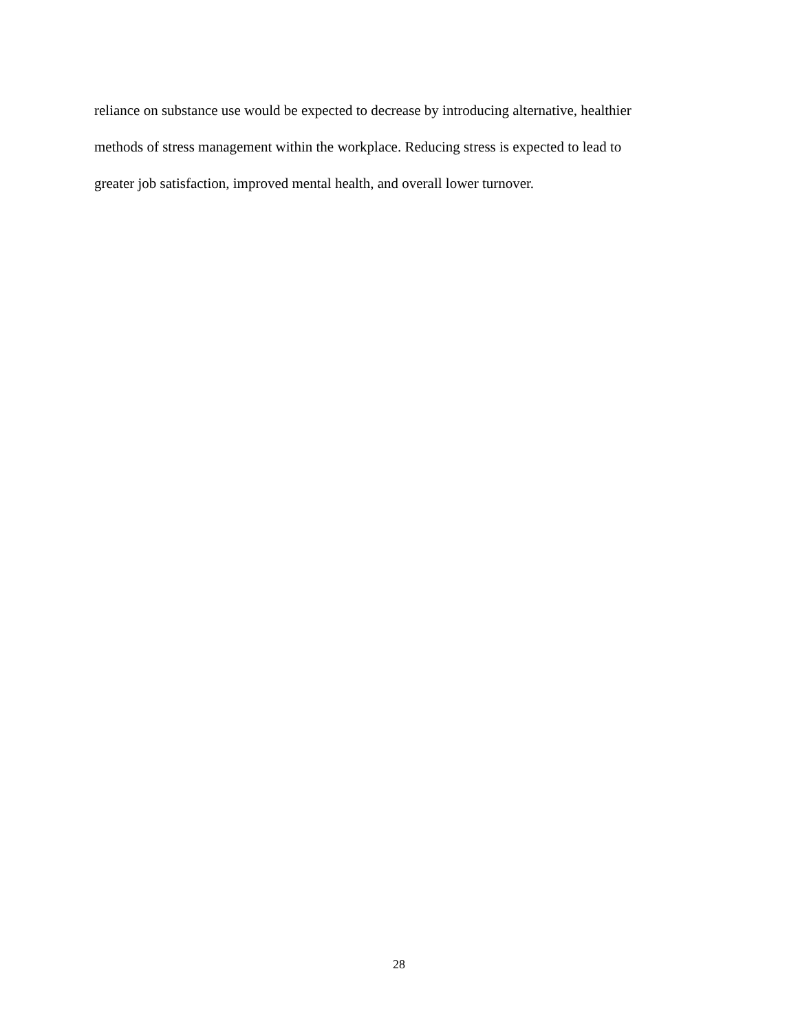reliance on substance use would be expected to decrease by introducing alternative, healthier
methods of stress management within the workplace. Reducing stress is expected to lead to
greater job satisfaction, improved mental health, and overall lower turnover.
28